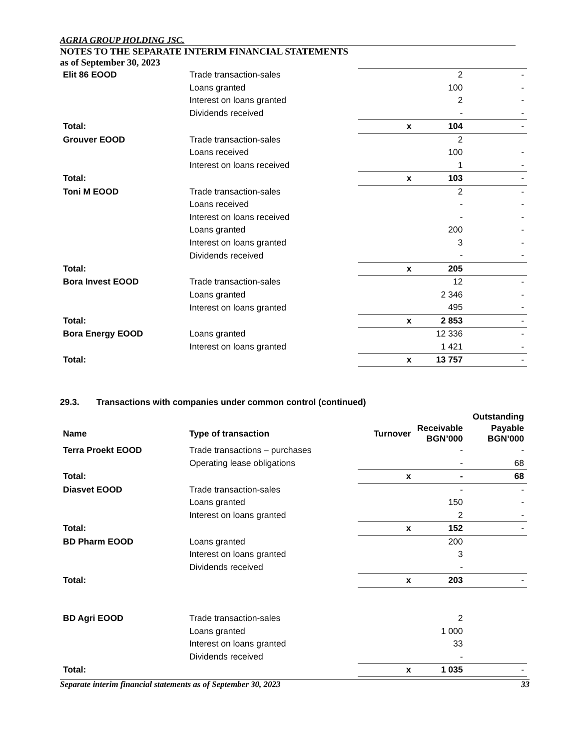AGRIA GROUP HOLDING JSC.
NOTES TO THE SEPARATE INTERIM FINANCIAL STATEMENTS
as of September 30, 2023
| Elit 86 EOOD | Trade transaction-sales | | 2 | - |
| | Loans granted | | 100 | - |
| | Interest on loans granted | | 2 | - |
| | Dividends received | | - | - |
| Total: | | x | 104 | - |
| Grouver EOOD | Trade transaction-sales | | 2 | |
| | Loans received | | 100 | - |
| | Interest on loans received | | 1 | - |
| Total: | | x | 103 | - |
| Toni M EOOD | Trade transaction-sales | | 2 | - |
| | Loans received | | - | - |
| | Interest on loans received | | - | - |
| | Loans granted | | 200 | - |
| | Interest on loans granted | | 3 | - |
| | Dividends received | | - | - |
| Total: | | x | 205 | |
| Bora Invest EOOD | Trade transaction-sales | | 12 | - |
| | Loans granted | | 2 346 | - |
| | Interest on loans granted | | 495 | - |
| Total: | | x | 2 853 | - |
| Bora Energy EOOD | Loans granted | | 12 336 | - |
| | Interest on loans granted | | 1 421 | - |
| Total: | | x | 13 757 | - |
29.3. Transactions with companies under common control (continued)
| | | | | Outstanding |
| --- | --- | --- | --- | --- |
| Name | Type of transaction | Turnover | Receivable BGN’000 | Payable BGN’000 |
| Terra Proekt EOOD | Trade transactions – purchases | | - | - |
| | Operating lease obligations | | - | 68 |
| Total: | | x | - | 68 |
| Diasvet EOOD | Trade transaction-sales | | - | - |
| | Loans granted | | 150 | - |
| | Interest on loans granted | | 2 | - |
| Total: | | x | 152 | - |
| BD Pharm EOOD | Loans granted | | 200 | |
| | Interest on loans granted | | 3 | |
| | Dividends received | | - | |
| Total: | | x | 203 | - |
| BD Agri EOOD | Trade transaction-sales | | 2 | |
| | Loans granted | | 1 000 | |
| | Interest on loans granted | | 33 | |
| | Dividends received | | - | |
| Total: | | x | 1 035 | - |
Separate interim financial statements as of September 30, 2023 33